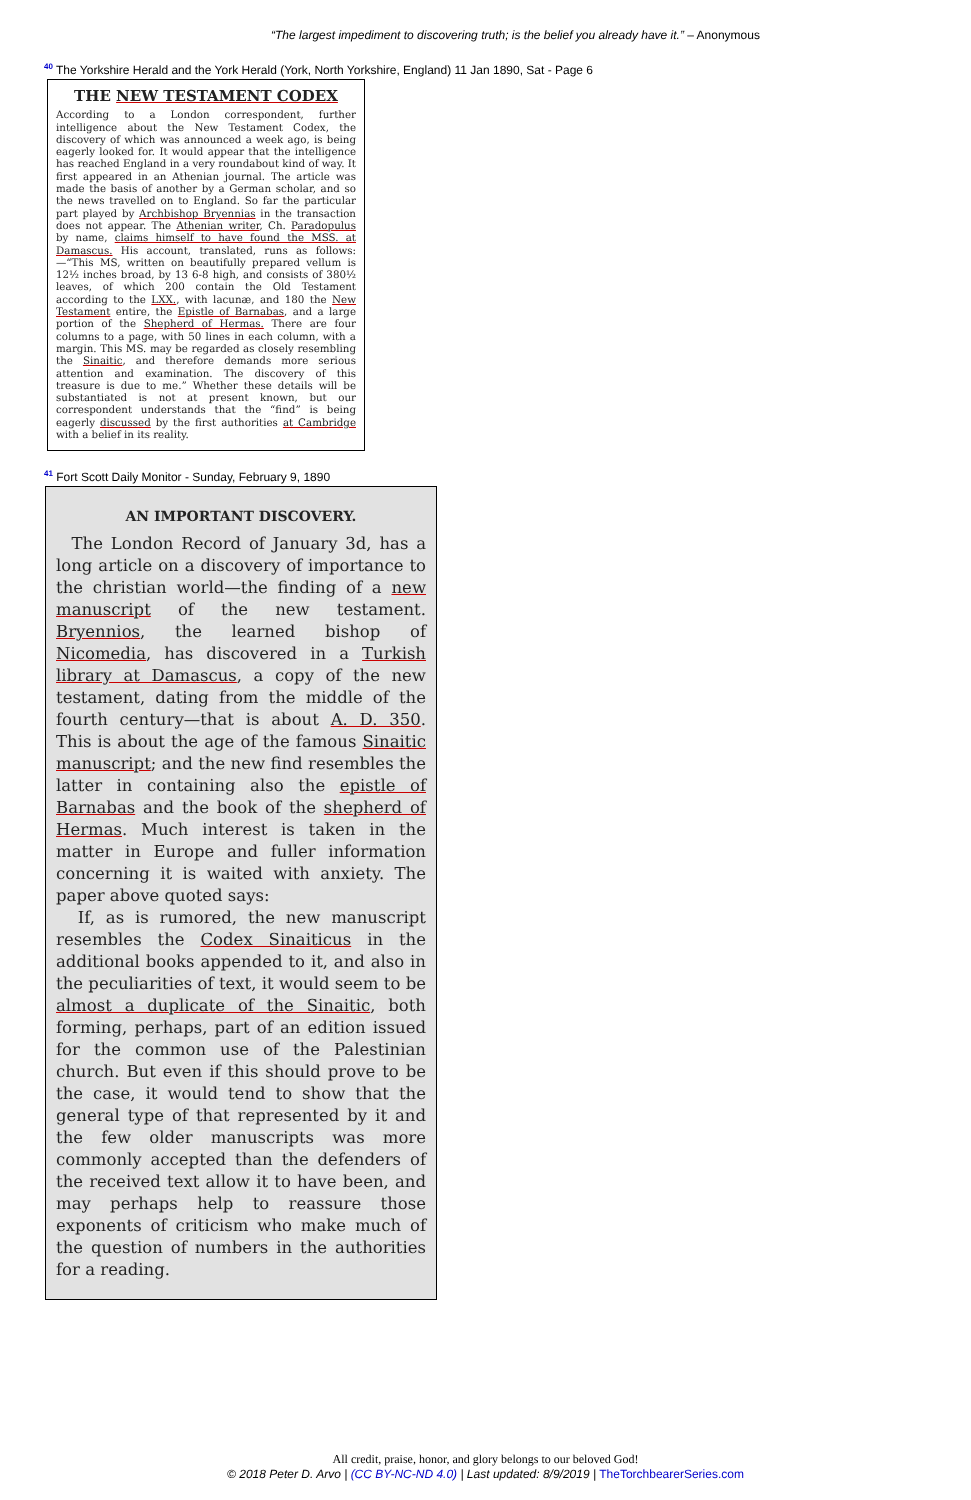“The largest impediment to discovering truth; is the belief you already have it.” – Anonymous
<sup>40</sup> The Yorkshire Herald and the York Herald (York, North Yorkshire, England) 11 Jan 1890, Sat - Page 6
THE NEW TESTAMENT CODEX
According to a London correspondent, further intelligence about the New Testament Codex, the discovery of which was announced a week ago, is being eagerly looked for. It would appear that the intelligence has reached England in a very roundabout kind of way. It first appeared in an Athenian journal. The article was made the basis of another by a German scholar, and so the news travelled on to England. So far the particular part played by Archbishop Bryennias in the transaction does not appear. The Athenian writer, Ch. Paradopulus by name, claims himself to have found the MSS. at Damascus. His account, translated, runs as follows:—“This MS, written on beautifully prepared vellum is 12½ inches broad, by 13 6-8 high, and consists of 380½ leaves, of which 200 contain the Old Testament according to the LXX., with lacunæ, and 180 the New Testament entire, the Epistle of Barnabas, and a large portion of the Shepherd of Hermas. There are four columns to a page, with 50 lines in each column, with a margin. This MS. may be regarded as closely resembling the Sinaitic, and therefore demands more serious attention and examination. The discovery of this treasure is due to me.” Whether these details will be substantiated is not at present known, but our correspondent understands that the “find” is being eagerly discussed by the first authorities at Cambridge with a belief in its reality.
<sup>41</sup> Fort Scott Daily Monitor - Sunday, February 9, 1890
AN IMPORTANT DISCOVERY.
The London Record of January 3d, has a long article on a discovery of importance to the christian world—the finding of a new manuscript of the new testament. Bryennios, the learned bishop of Nicomedia, has discovered in a Turkish library at Damascus, a copy of the new testament, dating from the middle of the fourth century—that is about A. D. 350. This is about the age of the famous Sinaitic manuscript; and the new find resembles the latter in containing also the epistle of Barnabas and the book of the shepherd of Hermas. Much interest is taken in the matter in Europe and fuller information concerning it is waited with anxiety. The paper above quoted says:
If, as is rumored, the new manuscript resembles the Codex Sinaiticus in the additional books appended to it, and also in the peculiarities of text, it would seem to be almost a duplicate of the Sinaitic, both forming, perhaps, part of an edition issued for the common use of the Palestinian church. But even if this should prove to be the case, it would tend to show that the general type of that represented by it and the few older manuscripts was more commonly accepted than the defenders of the received text allow it to have been, and may perhaps help to reassure those exponents of criticism who make much of the question of numbers in the authorities for a reading.
All credit, praise, honor, and glory belongs to our beloved God!
© 2018 Peter D. Arvo | (CC BY-NC-ND 4.0) | Last updated: 8/9/2019 | TheTorchbearerSeries.com